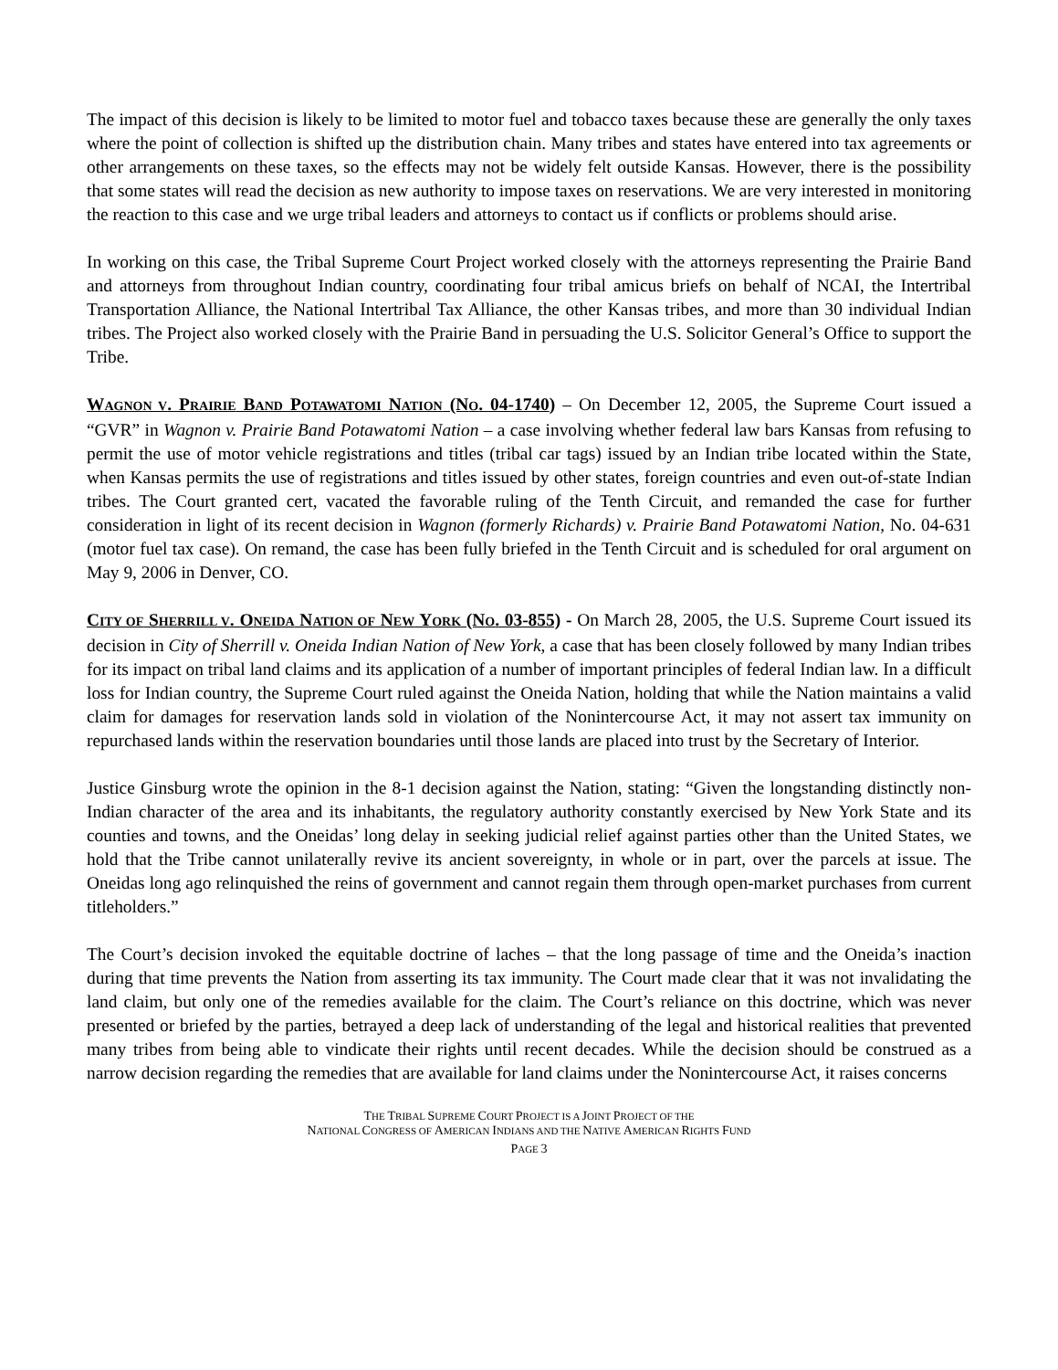The impact of this decision is likely to be limited to motor fuel and tobacco taxes because these are generally the only taxes where the point of collection is shifted up the distribution chain. Many tribes and states have entered into tax agreements or other arrangements on these taxes, so the effects may not be widely felt outside Kansas. However, there is the possibility that some states will read the decision as new authority to impose taxes on reservations. We are very interested in monitoring the reaction to this case and we urge tribal leaders and attorneys to contact us if conflicts or problems should arise.
In working on this case, the Tribal Supreme Court Project worked closely with the attorneys representing the Prairie Band and attorneys from throughout Indian country, coordinating four tribal amicus briefs on behalf of NCAI, the Intertribal Transportation Alliance, the National Intertribal Tax Alliance, the other Kansas tribes, and more than 30 individual Indian tribes. The Project also worked closely with the Prairie Band in persuading the U.S. Solicitor General’s Office to support the Tribe.
WAGNON V. PRAIRIE BAND POTAWATOMI NATION (NO. 04-1740) – On December 12, 2005, the Supreme Court issued a “GVR” in Wagnon v. Prairie Band Potawatomi Nation – a case involving whether federal law bars Kansas from refusing to permit the use of motor vehicle registrations and titles (tribal car tags) issued by an Indian tribe located within the State, when Kansas permits the use of registrations and titles issued by other states, foreign countries and even out-of-state Indian tribes. The Court granted cert, vacated the favorable ruling of the Tenth Circuit, and remanded the case for further consideration in light of its recent decision in Wagnon (formerly Richards) v. Prairie Band Potawatomi Nation, No. 04-631 (motor fuel tax case). On remand, the case has been fully briefed in the Tenth Circuit and is scheduled for oral argument on May 9, 2006 in Denver, CO.
CITY OF SHERRILL V. ONEIDA NATION OF NEW YORK (NO. 03-855) - On March 28, 2005, the U.S. Supreme Court issued its decision in City of Sherrill v. Oneida Indian Nation of New York, a case that has been closely followed by many Indian tribes for its impact on tribal land claims and its application of a number of important principles of federal Indian law. In a difficult loss for Indian country, the Supreme Court ruled against the Oneida Nation, holding that while the Nation maintains a valid claim for damages for reservation lands sold in violation of the Nonintercourse Act, it may not assert tax immunity on repurchased lands within the reservation boundaries until those lands are placed into trust by the Secretary of Interior.
Justice Ginsburg wrote the opinion in the 8-1 decision against the Nation, stating: “Given the longstanding distinctly non-Indian character of the area and its inhabitants, the regulatory authority constantly exercised by New York State and its counties and towns, and the Oneidas’ long delay in seeking judicial relief against parties other than the United States, we hold that the Tribe cannot unilaterally revive its ancient sovereignty, in whole or in part, over the parcels at issue. The Oneidas long ago relinquished the reins of government and cannot regain them through open-market purchases from current titleholders.”
The Court’s decision invoked the equitable doctrine of laches – that the long passage of time and the Oneida’s inaction during that time prevents the Nation from asserting its tax immunity. The Court made clear that it was not invalidating the land claim, but only one of the remedies available for the claim. The Court’s reliance on this doctrine, which was never presented or briefed by the parties, betrayed a deep lack of understanding of the legal and historical realities that prevented many tribes from being able to vindicate their rights until recent decades. While the decision should be construed as a narrow decision regarding the remedies that are available for land claims under the Nonintercourse Act, it raises concerns
THE TRIBAL SUPREME COURT PROJECT IS A JOINT PROJECT OF THE
NATIONAL CONGRESS OF AMERICAN INDIANS AND THE NATIVE AMERICAN RIGHTS FUND
PAGE 3